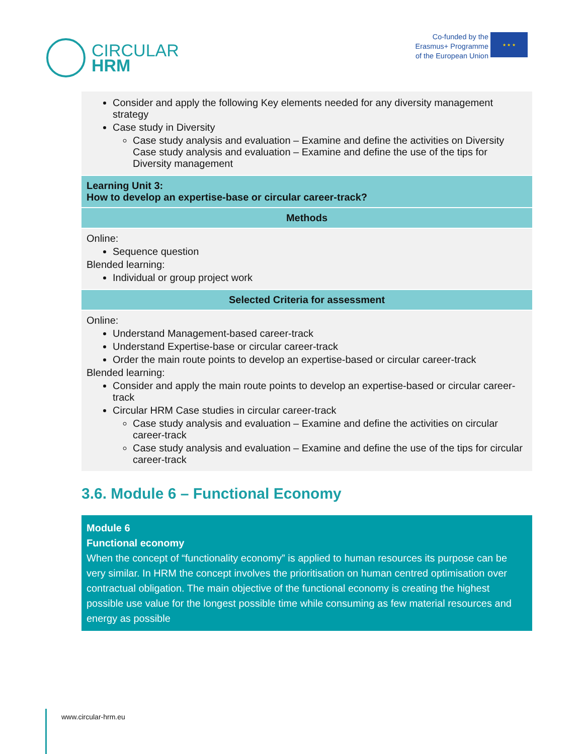CIRCULAR
HRM
Co-funded by the
Erasmus+ Programme
of the European Union
★ ★ ★
| Consider and apply the following Key elements needed for any diversity management strategy Case study in Diversity Case study analysis and evaluation – Examine and define the activities on Diversity Case study analysis and evaluation – Examine and define the use of the tips for Diversity management |
| Learning Unit 3: How to develop an expertise-base or circular career-track? |
| Methods |
| Online: Sequence question Blended learning: Individual or group project work |
| Selected Criteria for assessment |
| Online: Understand Management-based career-track Understand Expertise-base or circular career-track Order the main route points to develop an expertise-based or circular career-track Blended learning: Consider and apply the main route points to develop an expertise-based or circular career-track Circular HRM Case studies in circular career-track Case study analysis and evaluation – Examine and define the activities on circular career-track Case study analysis and evaluation – Examine and define the use of the tips for circular career-track |
3.6. Module 6 – Functional Economy
Module 6
Functional economy
When the concept of “functionality economy” is applied to human resources its purpose can be very similar. In HRM the concept involves the prioritisation on human centred optimisation over contractual obligation. The main objective of the functional economy is creating the highest possible use value for the longest possible time while consuming as few material resources and energy as possible
www.circular-hrm.eu